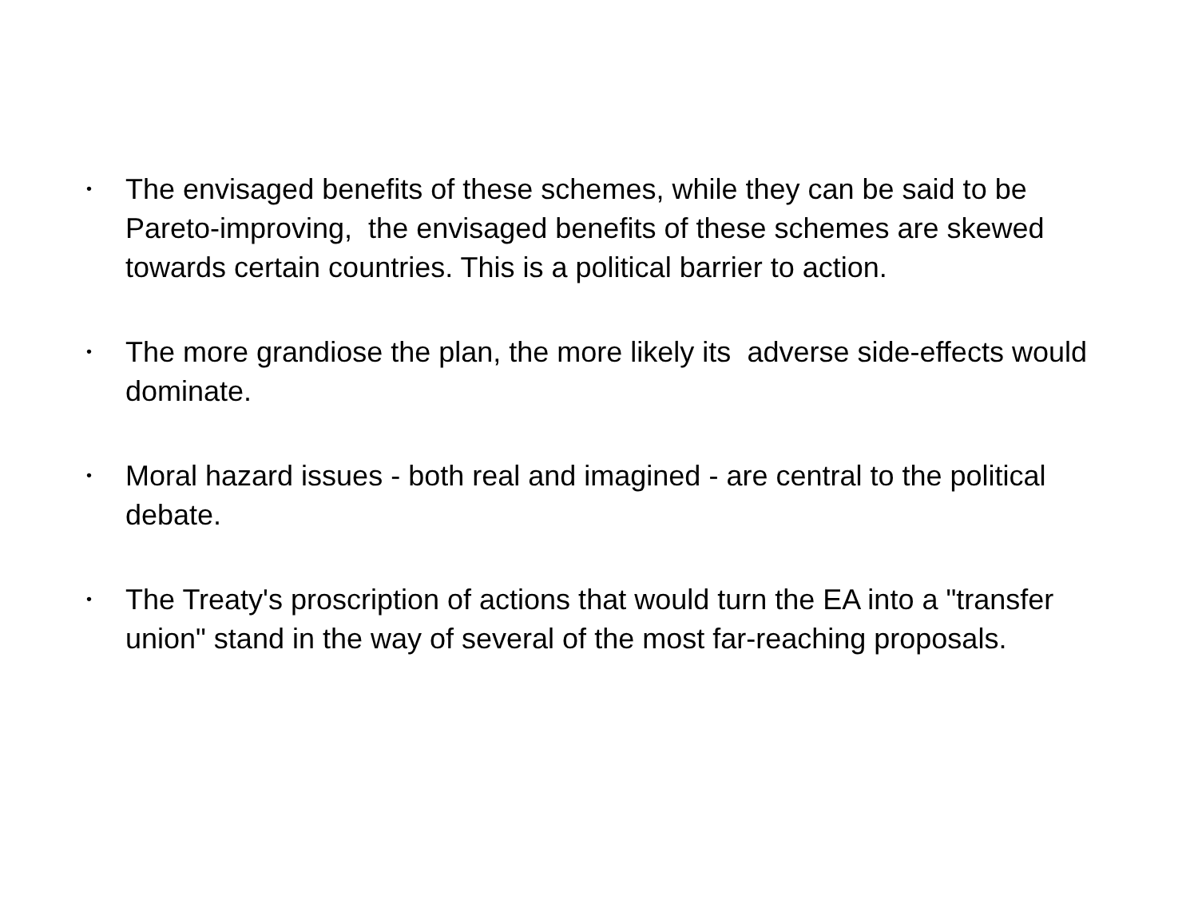• The envisaged benefits of these schemes, while they can be said to be Pareto-improving, the envisaged benefits of these schemes are skewed towards certain countries. This is a political barrier to action.
• The more grandiose the plan, the more likely its adverse side-effects would dominate.
• Moral hazard issues - both real and imagined - are central to the political debate.
• The Treaty's proscription of actions that would turn the EA into a "transfer union" stand in the way of several of the most far-reaching proposals.